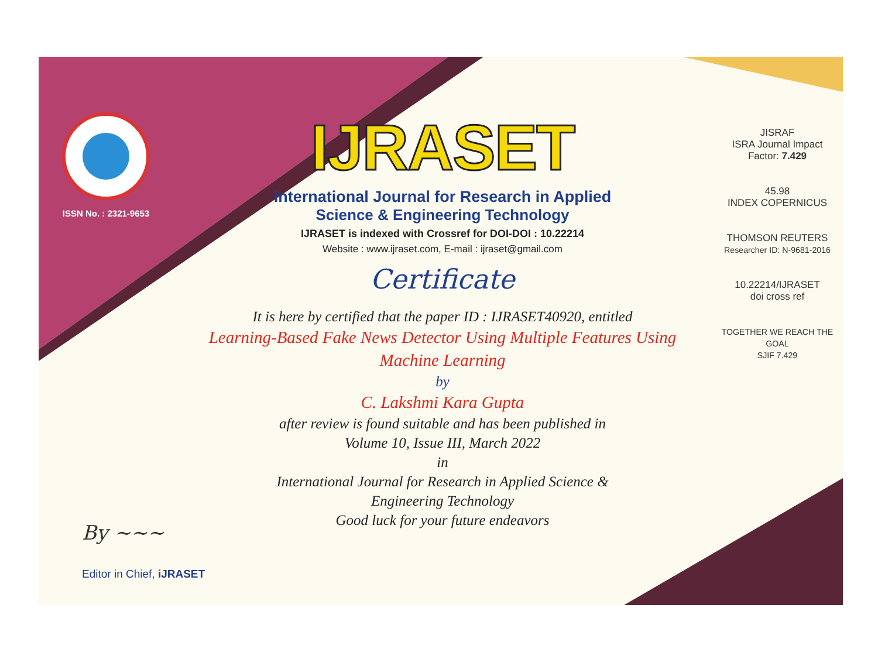ISSN No. : 2321-9653
IJRASET
International Journal for Research in Applied
Science & Engineering Technology
IJRASET is indexed with Crossref for DOI-DOI : 10.22214
Website : www.ijraset.com, E-mail : ijraset@gmail.com
Certificate
It is here by certified that the paper ID : IJRASET40920, entitled
Learning-Based Fake News Detector Using Multiple Features Using
Machine Learning
by
C. Lakshmi Kara Gupta
after review is found suitable and has been published in
Volume 10, Issue III, March 2022
in
International Journal for Research in Applied Science &
Engineering Technology
Good luck for your future endeavors
JISRAF
ISRA Journal Impact
Factor: 7.429
45.98
INDEX COPERNICUS
THOMSON REUTERS
Researcher ID: N-9681-2016
10.22214/IJRASET
doi cross ref
TOGETHER WE REACH THE GOAL
SJIF 7.429
By ~~~
Editor in Chief, iJRASET